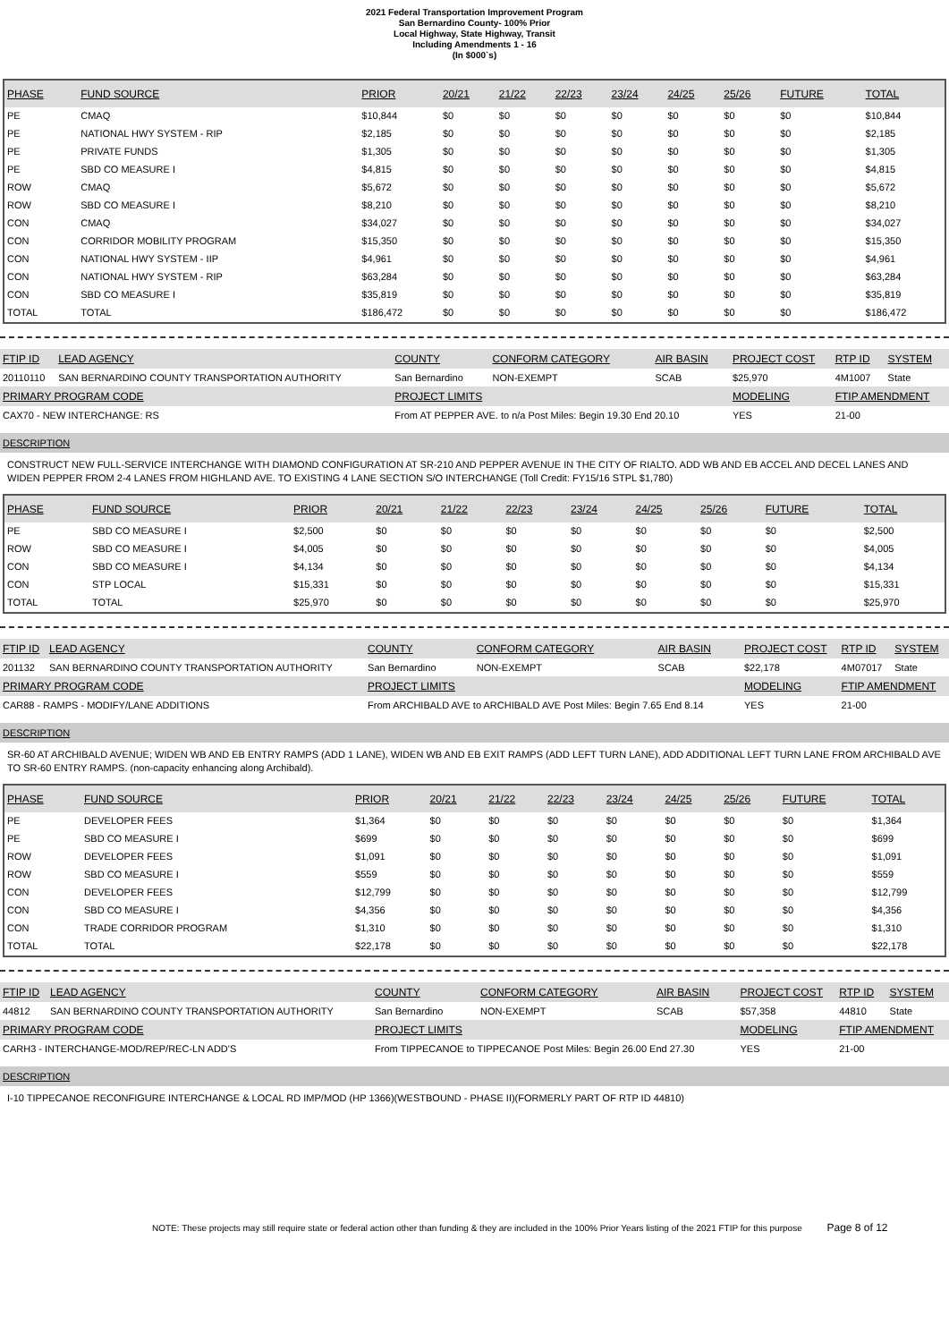2021 Federal Transportation Improvement Program
San Bernardino County- 100% Prior
Local Highway, State Highway, Transit
Including Amendments 1 - 16
(In $000`s)
| PHASE | FUND SOURCE | PRIOR | 20/21 | 21/22 | 22/23 | 23/24 | 24/25 | 25/26 | FUTURE | TOTAL |
| --- | --- | --- | --- | --- | --- | --- | --- | --- | --- | --- |
| PE | CMAQ | $10,844 | $0 | $0 | $0 | $0 | $0 | $0 | $0 | $10,844 |
| PE | NATIONAL HWY SYSTEM - RIP | $2,185 | $0 | $0 | $0 | $0 | $0 | $0 | $0 | $2,185 |
| PE | PRIVATE FUNDS | $1,305 | $0 | $0 | $0 | $0 | $0 | $0 | $0 | $1,305 |
| PE | SBD CO MEASURE I | $4,815 | $0 | $0 | $0 | $0 | $0 | $0 | $0 | $4,815 |
| ROW | CMAQ | $5,672 | $0 | $0 | $0 | $0 | $0 | $0 | $0 | $5,672 |
| ROW | SBD CO MEASURE I | $8,210 | $0 | $0 | $0 | $0 | $0 | $0 | $0 | $8,210 |
| CON | CMAQ | $34,027 | $0 | $0 | $0 | $0 | $0 | $0 | $0 | $34,027 |
| CON | CORRIDOR MOBILITY PROGRAM | $15,350 | $0 | $0 | $0 | $0 | $0 | $0 | $0 | $15,350 |
| CON | NATIONAL HWY SYSTEM - IIP | $4,961 | $0 | $0 | $0 | $0 | $0 | $0 | $0 | $4,961 |
| CON | NATIONAL HWY SYSTEM - RIP | $63,284 | $0 | $0 | $0 | $0 | $0 | $0 | $0 | $63,284 |
| CON | SBD CO MEASURE I | $35,819 | $0 | $0 | $0 | $0 | $0 | $0 | $0 | $35,819 |
| TOTAL | TOTAL | $186,472 | $0 | $0 | $0 | $0 | $0 | $0 | $0 | $186,472 |
| FTIP ID | LEAD AGENCY | COUNTY | CONFORM CATEGORY | AIR BASIN | PROJECT COST | RTP ID | SYSTEM |
| --- | --- | --- | --- | --- | --- | --- | --- |
| 20110110 | SAN BERNARDINO COUNTY TRANSPORTATION AUTHORITY | San Bernardino | NON-EXEMPT | SCAB | $25,970 | 4M1007 | State |
| PRIMARY PROGRAM CODE | | PROJECT LIMITS | | | MODELING | FTIP AMENDMENT | |
| CAX70 - NEW INTERCHANGE: RS | | From AT PEPPER AVE. to n/a Post Miles: Begin 19.30 End 20.10 | | | YES | 21-00 | |
DESCRIPTION
CONSTRUCT NEW FULL-SERVICE INTERCHANGE WITH DIAMOND CONFIGURATION AT SR-210 AND PEPPER AVENUE IN THE CITY OF RIALTO. ADD WB AND EB ACCEL AND DECEL LANES AND WIDEN PEPPER FROM 2-4 LANES FROM HIGHLAND AVE. TO EXISTING 4 LANE SECTION S/O INTERCHANGE (Toll Credit: FY15/16 STPL $1,780)
| PHASE | FUND SOURCE | PRIOR | 20/21 | 21/22 | 22/23 | 23/24 | 24/25 | 25/26 | FUTURE | TOTAL |
| --- | --- | --- | --- | --- | --- | --- | --- | --- | --- | --- |
| PE | SBD CO MEASURE I | $2,500 | $0 | $0 | $0 | $0 | $0 | $0 | $0 | $2,500 |
| ROW | SBD CO MEASURE I | $4,005 | $0 | $0 | $0 | $0 | $0 | $0 | $0 | $4,005 |
| CON | SBD CO MEASURE I | $4,134 | $0 | $0 | $0 | $0 | $0 | $0 | $0 | $4,134 |
| CON | STP LOCAL | $15,331 | $0 | $0 | $0 | $0 | $0 | $0 | $0 | $15,331 |
| TOTAL | TOTAL | $25,970 | $0 | $0 | $0 | $0 | $0 | $0 | $0 | $25,970 |
| FTIP ID | LEAD AGENCY | COUNTY | CONFORM CATEGORY | AIR BASIN | PROJECT COST | RTP ID | SYSTEM |
| --- | --- | --- | --- | --- | --- | --- | --- |
| 201132 | SAN BERNARDINO COUNTY TRANSPORTATION AUTHORITY | San Bernardino | NON-EXEMPT | SCAB | $22,178 | 4M07017 | State |
| PRIMARY PROGRAM CODE | | PROJECT LIMITS | | | MODELING | FTIP AMENDMENT | |
| CAR88 - RAMPS - MODIFY/LANE ADDITIONS | | From ARCHIBALD AVE to ARCHIBALD AVE Post Miles: Begin 7.65 End 8.14 | | | YES | 21-00 | |
DESCRIPTION
SR-60 AT ARCHIBALD AVENUE; WIDEN WB AND EB ENTRY RAMPS (ADD 1 LANE), WIDEN WB AND EB EXIT RAMPS (ADD LEFT TURN LANE), ADD ADDITIONAL LEFT TURN LANE FROM ARCHIBALD AVE TO SR-60 ENTRY RAMPS. (non-capacity enhancing along Archibald).
| PHASE | FUND SOURCE | PRIOR | 20/21 | 21/22 | 22/23 | 23/24 | 24/25 | 25/26 | FUTURE | TOTAL |
| --- | --- | --- | --- | --- | --- | --- | --- | --- | --- | --- |
| PE | DEVELOPER FEES | $1,364 | $0 | $0 | $0 | $0 | $0 | $0 | $0 | $1,364 |
| PE | SBD CO MEASURE I | $699 | $0 | $0 | $0 | $0 | $0 | $0 | $0 | $699 |
| ROW | DEVELOPER FEES | $1,091 | $0 | $0 | $0 | $0 | $0 | $0 | $0 | $1,091 |
| ROW | SBD CO MEASURE I | $559 | $0 | $0 | $0 | $0 | $0 | $0 | $0 | $559 |
| CON | DEVELOPER FEES | $12,799 | $0 | $0 | $0 | $0 | $0 | $0 | $0 | $12,799 |
| CON | SBD CO MEASURE I | $4,356 | $0 | $0 | $0 | $0 | $0 | $0 | $0 | $4,356 |
| CON | TRADE CORRIDOR PROGRAM | $1,310 | $0 | $0 | $0 | $0 | $0 | $0 | $0 | $1,310 |
| TOTAL | TOTAL | $22,178 | $0 | $0 | $0 | $0 | $0 | $0 | $0 | $22,178 |
| FTIP ID | LEAD AGENCY | COUNTY | CONFORM CATEGORY | AIR BASIN | PROJECT COST | RTP ID | SYSTEM |
| --- | --- | --- | --- | --- | --- | --- | --- |
| 44812 | SAN BERNARDINO COUNTY TRANSPORTATION AUTHORITY | San Bernardino | NON-EXEMPT | SCAB | $57,358 | 44810 | State |
| PRIMARY PROGRAM CODE | | PROJECT LIMITS | | | MODELING | FTIP AMENDMENT | |
| CARH3 - INTERCHANGE-MOD/REP/REC-LN ADD'S | | From TIPPECANOE to TIPPECANOE Post Miles: Begin 26.00 End 27.30 | | | YES | 21-00 | |
DESCRIPTION
I-10 TIPPECANOE RECONFIGURE INTERCHANGE & LOCAL RD IMP/MOD (HP 1366)(WESTBOUND - PHASE II)(FORMERLY PART OF RTP ID 44810)
NOTE: These projects may still require state or federal action other than funding & they are included in the 100% Prior Years listing of the 2021 FTIP for this purpose Page 8 of 12